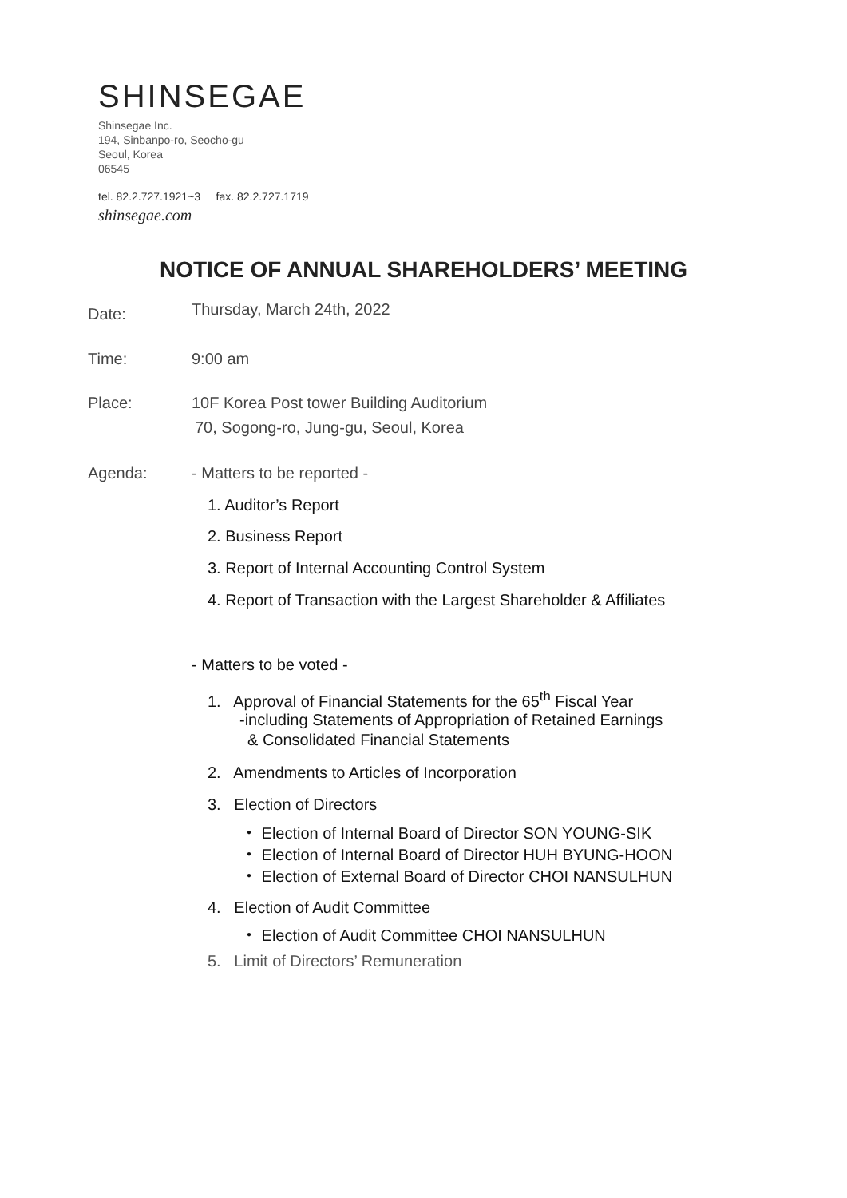SHINSEGAE
Shinsegae Inc.
194, Sinbanpo-ro, Seocho-gu
Seoul, Korea
06545
tel. 82.2.727.1921~3 fax. 82.2.727.1719
shinsegae.com
NOTICE OF ANNUAL SHAREHOLDERS’ MEETING
Date: Thursday, March 24th, 2022
Time: 9:00 am
Place:
10F Korea Post tower Building Auditorium
70, Sogong-ro, Jung-gu, Seoul, Korea
Agenda: - Matters to be reported -
1. Auditor’s Report
2. Business Report
3. Report of Internal Accounting Control System
4. Report of Transaction with the Largest Shareholder & Affiliates
- Matters to be voted -
1. Approval of Financial Statements for the 65<sup>th</sup> Fiscal Year
-including Statements of Appropriation of Retained Earnings
& Consolidated Financial Statements
2. Amendments to Articles of Incorporation
3. Election of Directors
・ Election of Internal Board of Director SON YOUNG-SIK
・ Election of Internal Board of Director HUH BYUNG-HOON
・ Election of External Board of Director CHOI NANSULHUN
4. Election of Audit Committee
・ Election of Audit Committee CHOI NANSULHUN
5. Limit of Directors’ Remuneration